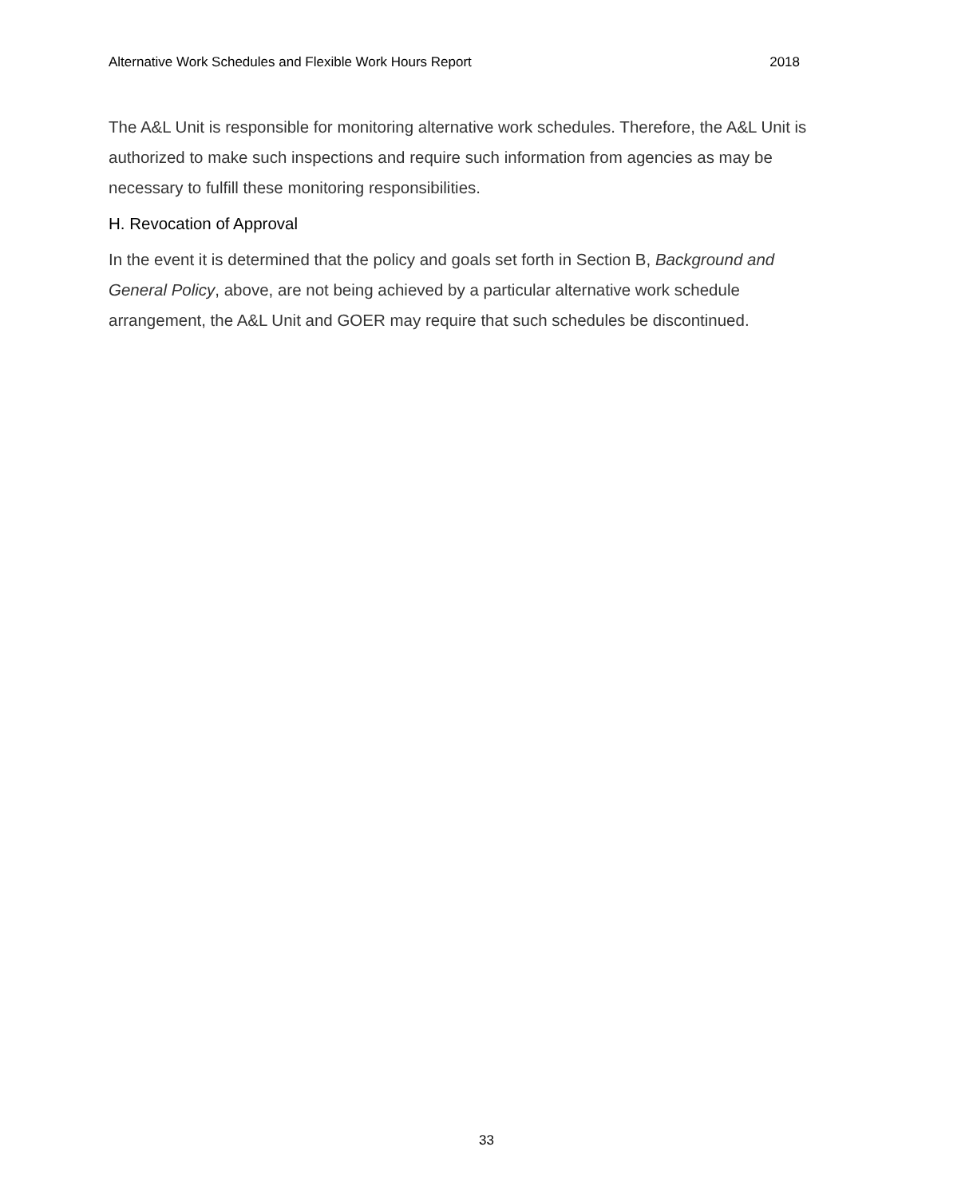Alternative Work Schedules and Flexible Work Hours Report 2018
The A&L Unit is responsible for monitoring alternative work schedules. Therefore, the A&L Unit is authorized to make such inspections and require such information from agencies as may be necessary to fulfill these monitoring responsibilities.
H. Revocation of Approval
In the event it is determined that the policy and goals set forth in Section B, Background and General Policy, above, are not being achieved by a particular alternative work schedule arrangement, the A&L Unit and GOER may require that such schedules be discontinued.
33